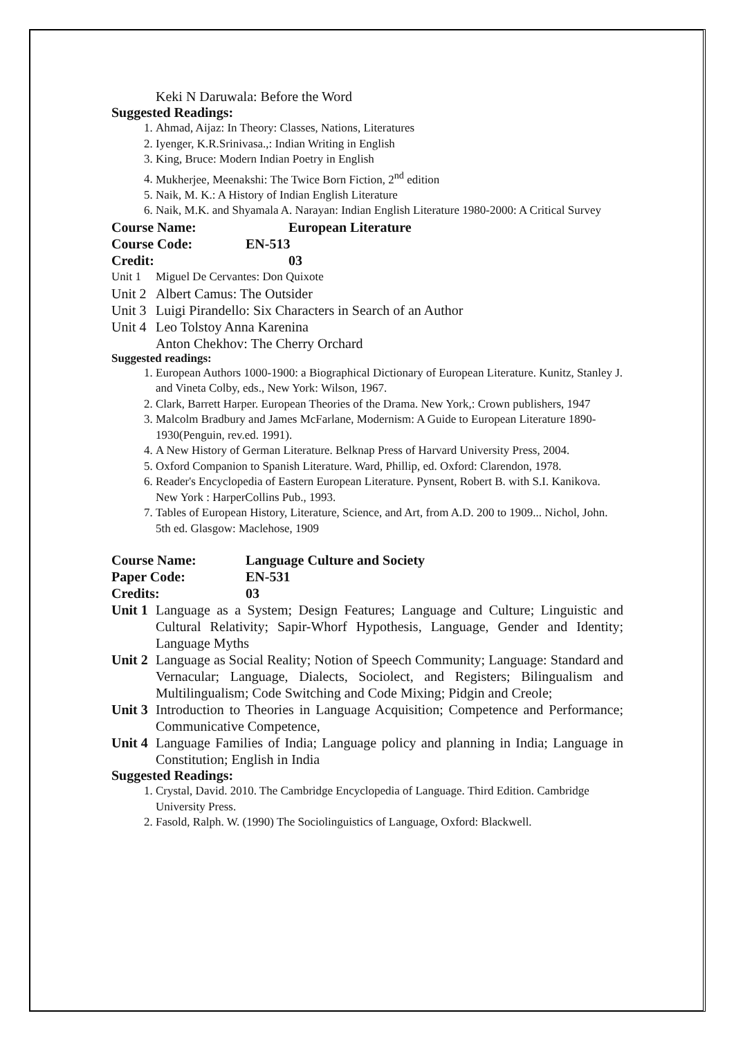Keki N Daruwala: Before the Word
Suggested Readings:
1. Ahmad, Aijaz: In Theory: Classes, Nations, Literatures
2. Iyenger, K.R.Srinivasa.,: Indian Writing in English
3. King, Bruce: Modern Indian Poetry in English
4. Mukherjee, Meenakshi: The Twice Born Fiction, 2<sup>nd</sup> edition
5. Naik, M. K.: A History of Indian English Literature
6. Naik, M.K. and Shyamala A. Narayan: Indian English Literature 1980-2000: A Critical Survey
Course Name: European Literature
Course Code: EN-513
Credit: 03
Unit 1 Miguel De Cervantes: Don Quixote
Unit 2 Albert Camus: The Outsider
Unit 3 Luigi Pirandello: Six Characters in Search of an Author
Unit 4 Leo Tolstoy Anna Karenina
Anton Chekhov: The Cherry Orchard
Suggested readings:
1. European Authors 1000-1900: a Biographical Dictionary of European Literature. Kunitz, Stanley J. and Vineta Colby, eds., New York: Wilson, 1967.
2. Clark, Barrett Harper. European Theories of the Drama. New York,: Crown publishers, 1947
3. Malcolm Bradbury and James McFarlane, Modernism: A Guide to European Literature 1890-1930(Penguin, rev.ed. 1991).
4. A New History of German Literature. Belknap Press of Harvard University Press, 2004.
5. Oxford Companion to Spanish Literature. Ward, Phillip, ed. Oxford: Clarendon, 1978.
6. Reader's Encyclopedia of Eastern European Literature. Pynsent, Robert B. with S.I. Kanikova. New York : HarperCollins Pub., 1993.
7. Tables of European History, Literature, Science, and Art, from A.D. 200 to 1909... Nichol, John. 5th ed. Glasgow: Maclehose, 1909
Course Name: Language Culture and Society
Paper Code: EN-531
Credits: 03
Unit 1 Language as a System; Design Features; Language and Culture; Linguistic and Cultural Relativity; Sapir-Whorf Hypothesis, Language, Gender and Identity; Language Myths
Unit 2 Language as Social Reality; Notion of Speech Community; Language: Standard and Vernacular; Language, Dialects, Sociolect, and Registers; Bilingualism and Multilingualism; Code Switching and Code Mixing; Pidgin and Creole;
Unit 3 Introduction to Theories in Language Acquisition; Competence and Performance; Communicative Competence,
Unit 4 Language Families of India; Language policy and planning in India; Language in Constitution; English in India
Suggested Readings:
1. Crystal, David. 2010. The Cambridge Encyclopedia of Language. Third Edition. Cambridge University Press.
2. Fasold, Ralph. W. (1990) The Sociolinguistics of Language, Oxford: Blackwell.